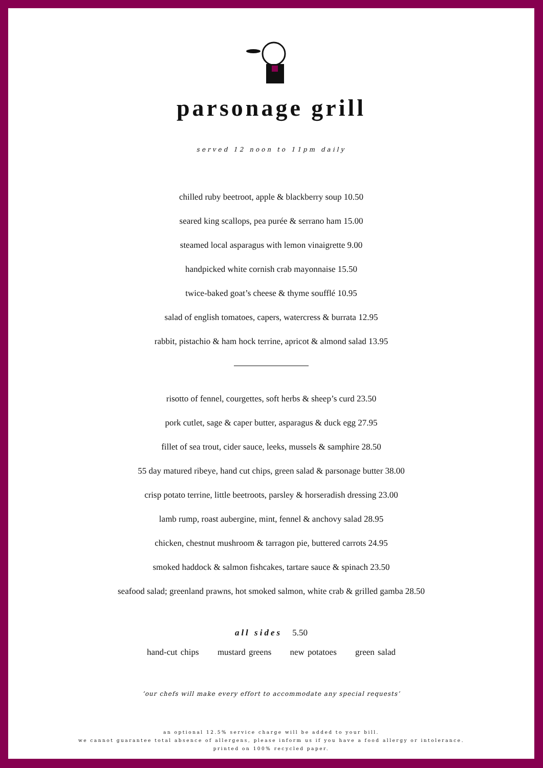parsonage grill
served 12 noon to 11pm daily
chilled ruby beetroot, apple & blackberry soup 10.50
seared king scallops, pea purée & serrano ham 15.00
steamed local asparagus with lemon vinaigrette 9.00
handpicked white cornish crab mayonnaise 15.50
twice-baked goat’s cheese & thyme soufflé 10.95
salad of english tomatoes, capers, watercress & burrata 12.95
rabbit, pistachio & ham hock terrine, apricot & almond salad 13.95
risotto of fennel, courgettes, soft herbs & sheep’s curd 23.50
pork cutlet, sage & caper butter, asparagus & duck egg 27.95
fillet of sea trout, cider sauce, leeks, mussels & samphire 28.50
55 day matured ribeye, hand cut chips, green salad & parsonage butter 38.00
crisp potato terrine, little beetroots, parsley & horseradish dressing 23.00
lamb rump, roast aubergine, mint, fennel & anchovy salad 28.95
chicken, chestnut mushroom & tarragon pie, buttered carrots 24.95
smoked haddock & salmon fishcakes, tartare sauce & spinach 23.50
seafood salad; greenland prawns, hot smoked salmon, white crab & grilled gamba 28.50
all sides 5.50
hand-cut chips mustard greens new potatoes green salad
‘our chefs will make every effort to accommodate any special requests’
an optional 12.5% service charge will be added to your bill.
we cannot guarantee total absence of allergens, please inform us if you have a food allergy or intolerance.
printed on 100% recycled paper.